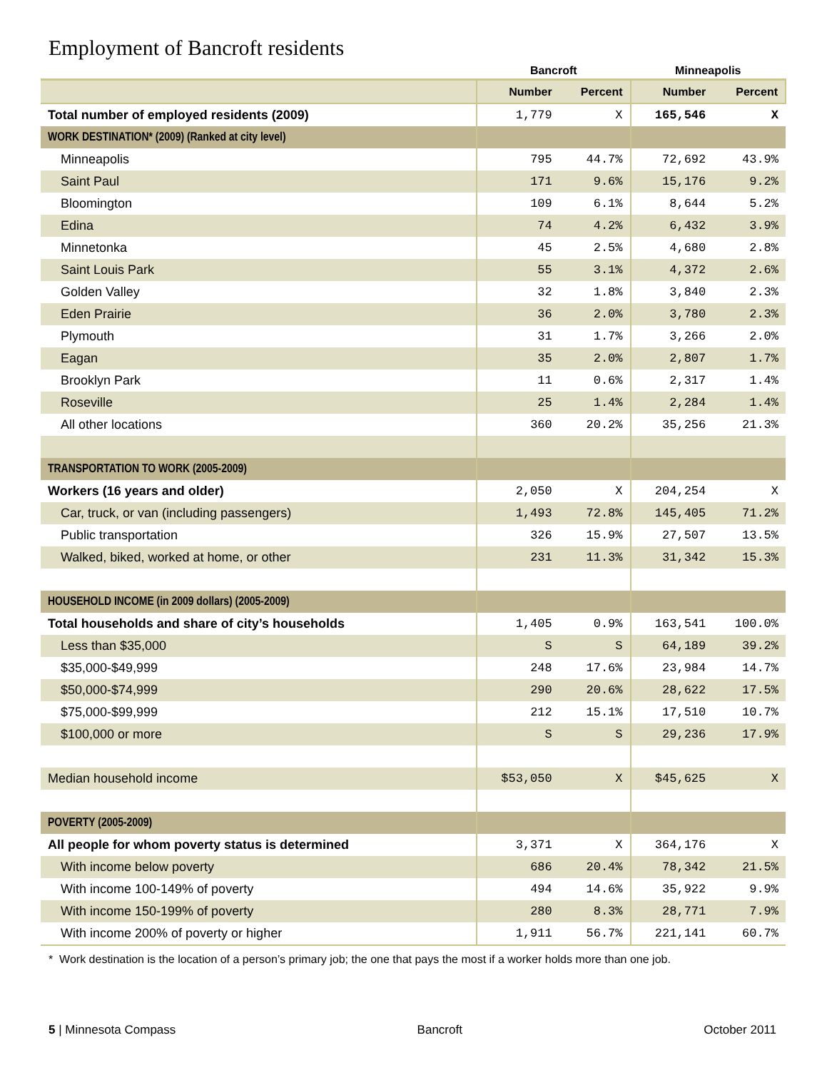Employment of Bancroft residents
| | Bancroft | | Minneapolis | |
| --- | --- | --- | --- | --- |
| | Number | Percent | Number | Percent |
| Total number of employed residents (2009) | 1,779 | X | 165,546 | X |
| WORK DESTINATION* (2009) (Ranked at city level) | | | | |
| Minneapolis | 795 | 44.7% | 72,692 | 43.9% |
| Saint Paul | 171 | 9.6% | 15,176 | 9.2% |
| Bloomington | 109 | 6.1% | 8,644 | 5.2% |
| Edina | 74 | 4.2% | 6,432 | 3.9% |
| Minnetonka | 45 | 2.5% | 4,680 | 2.8% |
| Saint Louis Park | 55 | 3.1% | 4,372 | 2.6% |
| Golden Valley | 32 | 1.8% | 3,840 | 2.3% |
| Eden Prairie | 36 | 2.0% | 3,780 | 2.3% |
| Plymouth | 31 | 1.7% | 3,266 | 2.0% |
| Eagan | 35 | 2.0% | 2,807 | 1.7% |
| Brooklyn Park | 11 | 0.6% | 2,317 | 1.4% |
| Roseville | 25 | 1.4% | 2,284 | 1.4% |
| All other locations | 360 | 20.2% | 35,256 | 21.3% |
| TRANSPORTATION TO WORK (2005-2009) | | | | |
| Workers (16 years and older) | 2,050 | X | 204,254 | X |
| Car, truck, or van (including passengers) | 1,493 | 72.8% | 145,405 | 71.2% |
| Public transportation | 326 | 15.9% | 27,507 | 13.5% |
| Walked, biked, worked at home, or other | 231 | 11.3% | 31,342 | 15.3% |
| HOUSEHOLD INCOME (in 2009 dollars) (2005-2009) | | | | |
| Total households and share of city’s households | 1,405 | 0.9% | 163,541 | 100.0% |
| Less than $35,000 | S | S | 64,189 | 39.2% |
| $35,000-$49,999 | 248 | 17.6% | 23,984 | 14.7% |
| $50,000-$74,999 | 290 | 20.6% | 28,622 | 17.5% |
| $75,000-$99,999 | 212 | 15.1% | 17,510 | 10.7% |
| $100,000 or more | S | S | 29,236 | 17.9% |
| Median household income | $53,050 | X | $45,625 | X |
| POVERTY (2005-2009) | | | | |
| All people for whom poverty status is determined | 3,371 | X | 364,176 | X |
| With income below poverty | 686 | 20.4% | 78,342 | 21.5% |
| With income 100-149% of poverty | 494 | 14.6% | 35,922 | 9.9% |
| With income 150-199% of poverty | 280 | 8.3% | 28,771 | 7.9% |
| With income 200% of poverty or higher | 1,911 | 56.7% | 221,141 | 60.7% |
* Work destination is the location of a person’s primary job; the one that pays the most if a worker holds more than one job.
5 | Minnesota Compass Bancroft October 2011